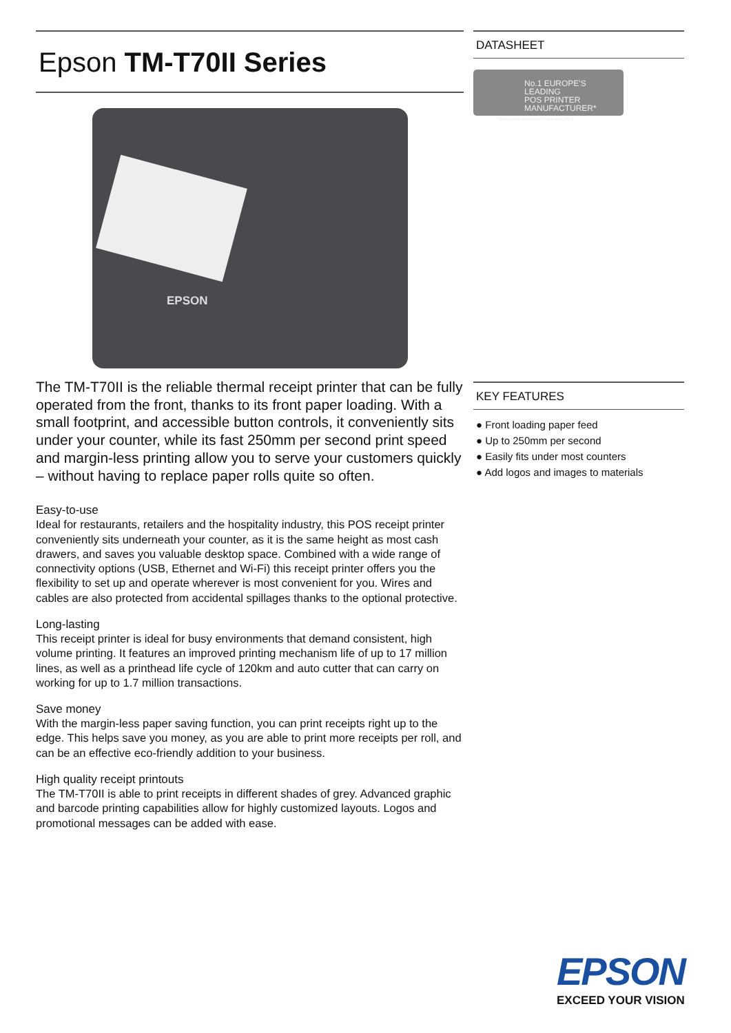Epson TM-T70II Series
EPSON
The TM-T70II is the reliable thermal receipt printer that can be fully operated from the front, thanks to its front paper loading. With a small footprint, and accessible button controls, it conveniently sits under your counter, while its fast 250mm per second print speed and margin-less printing allow you to serve your customers quickly – without having to replace paper rolls quite so often.
Easy-to-use
Ideal for restaurants, retailers and the hospitality industry, this POS receipt printer conveniently sits underneath your counter, as it is the same height as most cash drawers, and saves you valuable desktop space. Combined with a wide range of connectivity options (USB, Ethernet and Wi-Fi) this receipt printer offers you the flexibility to set up and operate wherever is most convenient for you. Wires and cables are also protected from accidental spillages thanks to the optional protective.
Long-lasting
This receipt printer is ideal for busy environments that demand consistent, high volume printing. It features an improved printing mechanism life of up to 17 million lines, as well as a printhead life cycle of 120km and auto cutter that can carry on working for up to 1.7 million transactions.
Save money
With the margin-less paper saving function, you can print receipts right up to the edge. This helps save you money, as you are able to print more receipts per roll, and can be an effective eco-friendly addition to your business.
High quality receipt printouts
The TM-T70II is able to print receipts in different shades of grey. Advanced graphic and barcode printing capabilities allow for highly customized layouts. Logos and promotional messages can be added with ease.
DATASHEET
No.1 EUROPE'S LEADING
POS PRINTER
MANUFACTURER*
*Source: Interconnection Consulting 2012
KEY FEATURES
● Front loading paper feed
● Up to 250mm per second
● Easily fits under most counters
● Add logos and images to materials
EPSON
EXCEED YOUR VISION